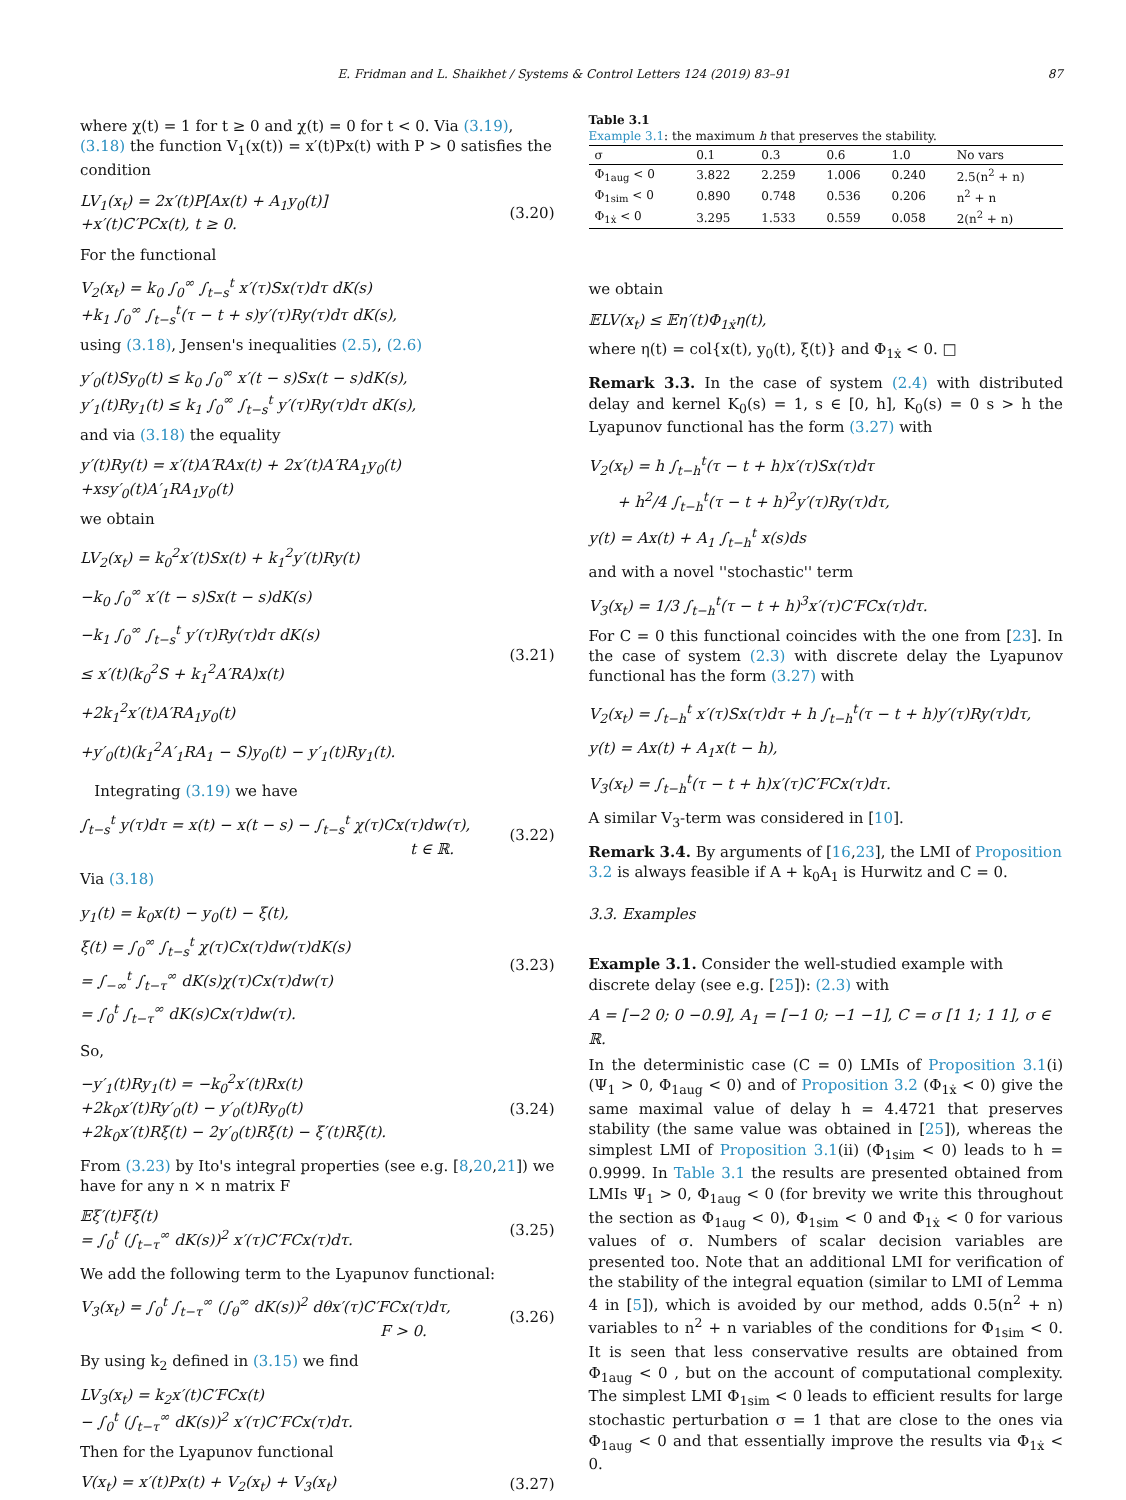E. Fridman and L. Shaikhet / Systems & Control Letters 124 (2019) 83–91 87
where χ(t) = 1 for t ≥ 0 and χ(t) = 0 for t < 0. Via (3.19), (3.18) the function V<sub>1</sub>(x(t)) = x′(t)Px(t) with P > 0 satisfies the condition
LV<sub>1</sub>(x<sub>t</sub>) = 2x′(t)P[Ax(t) + A<sub>1</sub>y<sub>0</sub>(t)]
+x′(t)C′PCx(t), t ≥ 0.
(3.20)
For the functional
V<sub>2</sub>(x<sub>t</sub>) = k<sub>0</sub> ∫<sub>0</sub><sup>∞</sup> ∫<sub>t−s</sub><sup>t</sup> x′(τ)Sx(τ)dτ dK(s)
+k<sub>1</sub> ∫<sub>0</sub><sup>∞</sup> ∫<sub>t−s</sub><sup>t</sup>(τ − t + s)y′(τ)Ry(τ)dτ dK(s),
using (3.18), Jensen's inequalities (2.5), (2.6)
y′<sub>0</sub>(t)Sy<sub>0</sub>(t) ≤ k<sub>0</sub> ∫<sub>0</sub><sup>∞</sup> x′(t − s)Sx(t − s)dK(s),
y′<sub>1</sub>(t)Ry<sub>1</sub>(t) ≤ k<sub>1</sub> ∫<sub>0</sub><sup>∞</sup> ∫<sub>t−s</sub><sup>t</sup> y′(τ)Ry(τ)dτ dK(s),
and via (3.18) the equality
y′(t)Ry(t) = x′(t)A′RAx(t) + 2x′(t)A′RA<sub>1</sub>y<sub>0</sub>(t)
+xsy′<sub>0</sub>(t)A′<sub>1</sub>RA<sub>1</sub>y<sub>0</sub>(t)
we obtain
LV<sub>2</sub>(x<sub>t</sub>) = k<sub>0</sub><sup>2</sup>x′(t)Sx(t) + k<sub>1</sub><sup>2</sup>y′(t)Ry(t)
−k<sub>0</sub> ∫<sub>0</sub><sup>∞</sup> x′(t − s)Sx(t − s)dK(s)
−k<sub>1</sub> ∫<sub>0</sub><sup>∞</sup> ∫<sub>t−s</sub><sup>t</sup> y′(τ)Ry(τ)dτ dK(s)
≤ x′(t)(k<sub>0</sub><sup>2</sup>S + k<sub>1</sub><sup>2</sup>A′RA)x(t)
+2k<sub>1</sub><sup>2</sup>x′(t)A′RA<sub>1</sub>y<sub>0</sub>(t)
+y′<sub>0</sub>(t)(k<sub>1</sub><sup>2</sup>A′<sub>1</sub>RA<sub>1</sub> − S)y<sub>0</sub>(t) − y′<sub>1</sub>(t)Ry<sub>1</sub>(t).
(3.21)
Integrating (3.19) we have
∫<sub>t−s</sub><sup>t</sup> y(τ)dτ = x(t) − x(t − s) − ∫<sub>t−s</sub><sup>t</sup> χ(τ)Cx(τ)dw(τ),
t ∈ ℝ.
(3.22)
Via (3.18)
y<sub>1</sub>(t) = k<sub>0</sub>x(t) − y<sub>0</sub>(t) − ξ(t),
ξ(t) = ∫<sub>0</sub><sup>∞</sup> ∫<sub>t−s</sub><sup>t</sup> χ(τ)Cx(τ)dw(τ)dK(s)
= ∫<sub>−∞</sub><sup>t</sup> ∫<sub>t−τ</sub><sup>∞</sup> dK(s)χ(τ)Cx(τ)dw(τ)
= ∫<sub>0</sub><sup>t</sup> ∫<sub>t−τ</sub><sup>∞</sup> dK(s)Cx(τ)dw(τ).
(3.23)
So,
−y′<sub>1</sub>(t)Ry<sub>1</sub>(t) = −k<sub>0</sub><sup>2</sup>x′(t)Rx(t)
+2k<sub>0</sub>x′(t)Ry′<sub>0</sub>(t) − y′<sub>0</sub>(t)Ry<sub>0</sub>(t)
+2k<sub>0</sub>x′(t)Rξ(t) − 2y′<sub>0</sub>(t)Rξ(t) − ξ′(t)Rξ(t).
(3.24)
From (3.23) by Ito's integral properties (see e.g. [8,20,21]) we have for any n × n matrix F
𝔼ξ′(t)Fξ(t)
= ∫<sub>0</sub><sup>t</sup> (∫<sub>t−τ</sub><sup>∞</sup> dK(s))<sup>2</sup> x′(τ)C′FCx(τ)dτ.
(3.25)
We add the following term to the Lyapunov functional:
V<sub>3</sub>(x<sub>t</sub>) = ∫<sub>0</sub><sup>t</sup> ∫<sub>t−τ</sub><sup>∞</sup> (∫<sub>θ</sub><sup>∞</sup> dK(s))<sup>2</sup> dθx′(τ)C′FCx(τ)dτ,
F > 0.
(3.26)
By using k<sub>2</sub> defined in (3.15) we find
LV<sub>3</sub>(x<sub>t</sub>) = k<sub>2</sub>x′(t)C′FCx(t)
− ∫<sub>0</sub><sup>t</sup> (∫<sub>t−τ</sub><sup>∞</sup> dK(s))<sup>2</sup> x′(τ)C′FCx(τ)dτ.
Then for the Lyapunov functional
V(x<sub>t</sub>) = x′(t)Px(t) + V<sub>2</sub>(x<sub>t</sub>) + V<sub>3</sub>(x<sub>t</sub>)
(3.27)
Table 3.1
Example 3.1: the maximum h that preserves the stability.
| σ | 0.1 | 0.3 | 0.6 | 1.0 | No vars |
| --- | --- | --- | --- | --- | --- |
| Φ<sub>1aug</sub> < 0 | 3.822 | 2.259 | 1.006 | 0.240 | 2.5(n<sup>2</sup> + n) |
| Φ<sub>1sim</sub> < 0 | 0.890 | 0.748 | 0.536 | 0.206 | n<sup>2</sup> + n |
| Φ<sub>1ẋ</sub> < 0 | 3.295 | 1.533 | 0.559 | 0.058 | 2(n<sup>2</sup> + n) |
we obtain
𝔼LV(x<sub>t</sub>) ≤ 𝔼η′(t)Φ<sub>1ẋ</sub>η(t),
where η(t) = col{x(t), y<sub>0</sub>(t), ξ(t)} and Φ<sub>1ẋ</sub> < 0. □
Remark 3.3. In the case of system (2.4) with distributed delay and kernel K<sub>0</sub>(s) = 1, s ∈ [0, h], K<sub>0</sub>(s) = 0 s > h the Lyapunov functional has the form (3.27) with
V<sub>2</sub>(x<sub>t</sub>) = h ∫<sub>t−h</sub><sup>t</sup>(τ − t + h)x′(τ)Sx(τ)dτ
+ h<sup>2</sup>/4 ∫<sub>t−h</sub><sup>t</sup>(τ − t + h)<sup>2</sup>y′(τ)Ry(τ)dτ,
y(t) = Ax(t) + A<sub>1</sub> ∫<sub>t−h</sub><sup>t</sup> x(s)ds
and with a novel ''stochastic'' term
V<sub>3</sub>(x<sub>t</sub>) = 1/3 ∫<sub>t−h</sub><sup>t</sup>(τ − t + h)<sup>3</sup>x′(τ)C′FCx(τ)dτ.
For C = 0 this functional coincides with the one from [23]. In the case of system (2.3) with discrete delay the Lyapunov functional has the form (3.27) with
V<sub>2</sub>(x<sub>t</sub>) = ∫<sub>t−h</sub><sup>t</sup> x′(τ)Sx(τ)dτ + h ∫<sub>t−h</sub><sup>t</sup>(τ − t + h)y′(τ)Ry(τ)dτ,
y(t) = Ax(t) + A<sub>1</sub>x(t − h),
V<sub>3</sub>(x<sub>t</sub>) = ∫<sub>t−h</sub><sup>t</sup>(τ − t + h)x′(τ)C′FCx(τ)dτ.
A similar V<sub>3</sub>-term was considered in [10].
Remark 3.4. By arguments of [16,23], the LMI of Proposition 3.2 is always feasible if A + k<sub>0</sub>A<sub>1</sub> is Hurwitz and C = 0.
3.3. Examples
Example 3.1. Consider the well-studied example with discrete delay (see e.g. [25]): (2.3) with
A = [−2 0; 0 −0.9], A<sub>1</sub> = [−1 0; −1 −1], C = σ [1 1; 1 1], σ ∈ ℝ.
In the deterministic case (C = 0) LMIs of Proposition 3.1(i) (Ψ<sub>1</sub> > 0, Φ<sub>1aug</sub> < 0) and of Proposition 3.2 (Φ<sub>1ẋ</sub> < 0) give the same maximal value of delay h = 4.4721 that preserves stability (the same value was obtained in [25]), whereas the simplest LMI of Proposition 3.1(ii) (Φ<sub>1sim</sub> < 0) leads to h = 0.9999. In Table 3.1 the results are presented obtained from LMIs Ψ<sub>1</sub> > 0, Φ<sub>1aug</sub> < 0 (for brevity we write this throughout the section as Φ<sub>1aug</sub> < 0), Φ<sub>1sim</sub> < 0 and Φ<sub>1ẋ</sub> < 0 for various values of σ. Numbers of scalar decision variables are presented too. Note that an additional LMI for verification of the stability of the integral equation (similar to LMI of Lemma 4 in [5]), which is avoided by our method, adds 0.5(n<sup>2</sup> + n) variables to n<sup>2</sup> + n variables of the conditions for Φ<sub>1sim</sub> < 0. It is seen that less conservative results are obtained from Φ<sub>1aug</sub> < 0 , but on the account of computational complexity. The simplest LMI Φ<sub>1sim</sub> < 0 leads to efficient results for large stochastic perturbation σ = 1 that are close to the ones via Φ<sub>1aug</sub> < 0 and that essentially improve the results via Φ<sub>1ẋ</sub> < 0.